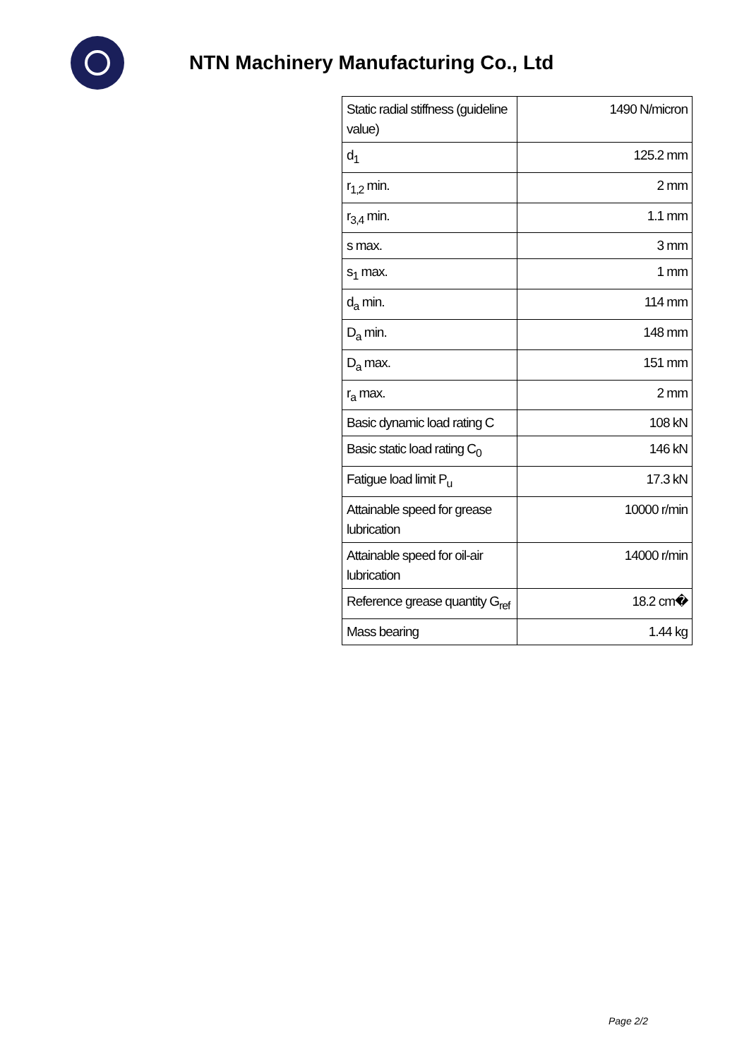NTN Machinery Manufacturing Co., Ltd
| Static radial stiffness (guideline value) | 1490 N/micron |
| d<sub>1</sub> | 125.2 mm |
| r<sub>1,2</sub> min. | 2 mm |
| r<sub>3,4</sub> min. | 1.1 mm |
| s max. | 3 mm |
| s<sub>1</sub> max. | 1 mm |
| d<sub>a</sub> min. | 114 mm |
| D<sub>a</sub> min. | 148 mm |
| D<sub>a</sub> max. | 151 mm |
| r<sub>a</sub> max. | 2 mm |
| Basic dynamic load rating C | 108 kN |
| Basic static load rating C<sub>0</sub> | 146 kN |
| Fatigue load limit P<sub>u</sub> | 17.3 kN |
| Attainable speed for grease lubrication | 10000 r/min |
| Attainable speed for oil-air lubrication | 14000 r/min |
| Reference grease quantity G<sub>ref</sub> | 18.2 cm� |
| Mass bearing | 1.44 kg |
Page 2/2